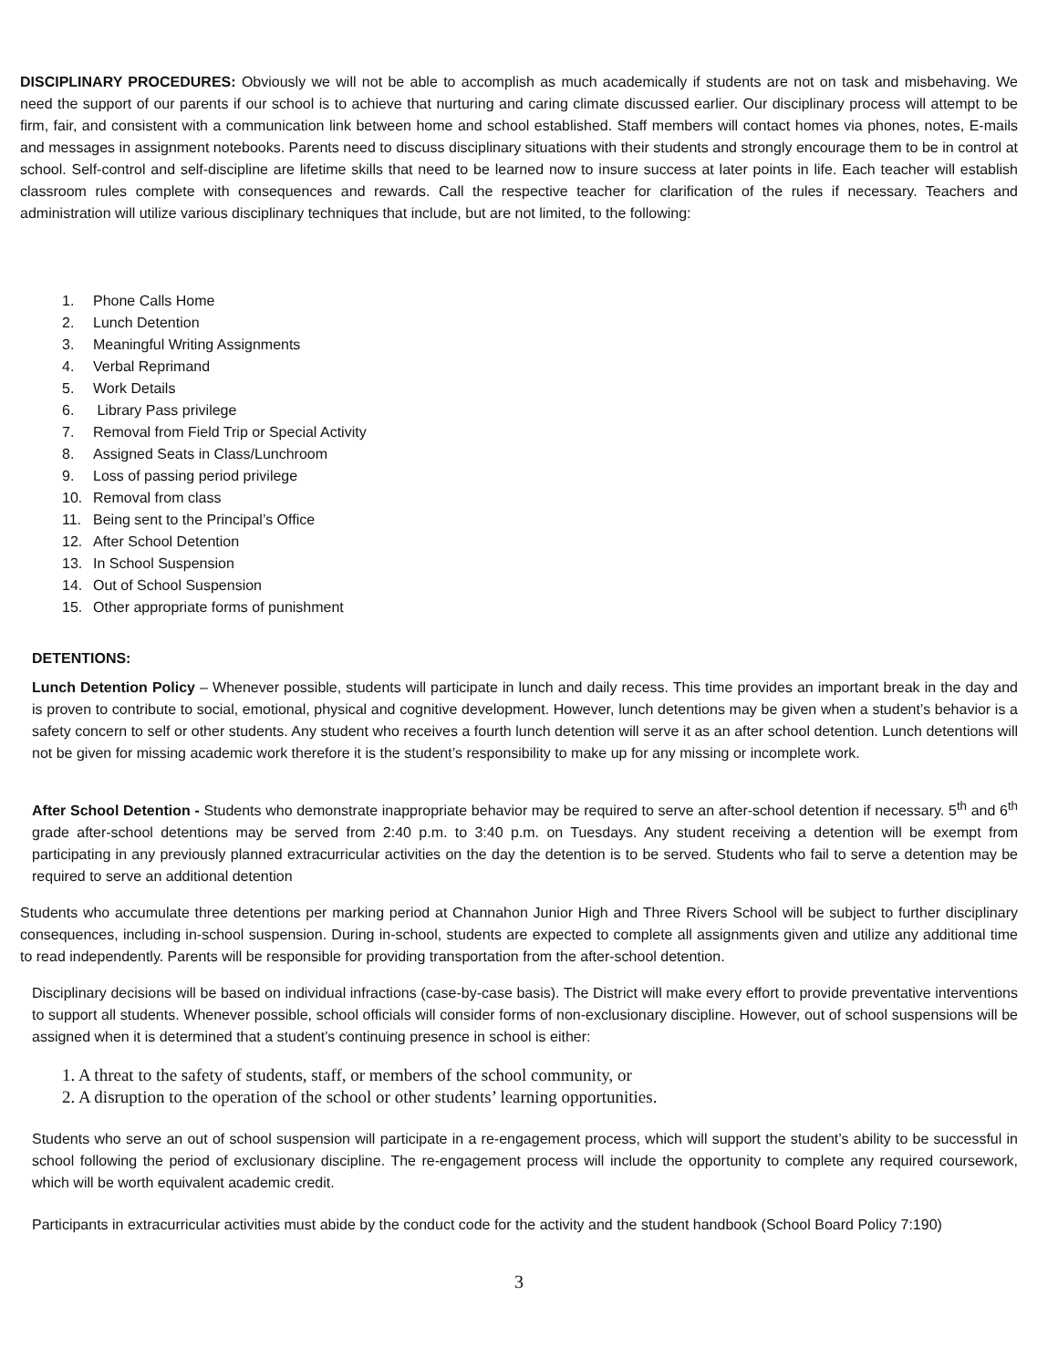DISCIPLINARY PROCEDURES: Obviously we will not be able to accomplish as much academically if students are not on task and misbehaving. We need the support of our parents if our school is to achieve that nurturing and caring climate discussed earlier. Our disciplinary process will attempt to be firm, fair, and consistent with a communication link between home and school established. Staff members will contact homes via phones, notes, E-mails and messages in assignment notebooks. Parents need to discuss disciplinary situations with their students and strongly encourage them to be in control at school. Self-control and self-discipline are lifetime skills that need to be learned now to insure success at later points in life. Each teacher will establish classroom rules complete with consequences and rewards. Call the respective teacher for clarification of the rules if necessary. Teachers and administration will utilize various disciplinary techniques that include, but are not limited, to the following:
1. Phone Calls Home
2. Lunch Detention
3. Meaningful Writing Assignments
4. Verbal Reprimand
5. Work Details
6. Library Pass privilege
7. Removal from Field Trip or Special Activity
8. Assigned Seats in Class/Lunchroom
9. Loss of passing period privilege
10. Removal from class
11. Being sent to the Principal’s Office
12. After School Detention
13. In School Suspension
14. Out of School Suspension
15. Other appropriate forms of punishment
DETENTIONS:
Lunch Detention Policy – Whenever possible, students will participate in lunch and daily recess. This time provides an important break in the day and is proven to contribute to social, emotional, physical and cognitive development. However, lunch detentions may be given when a student’s behavior is a safety concern to self or other students. Any student who receives a fourth lunch detention will serve it as an after school detention. Lunch detentions will not be given for missing academic work therefore it is the student’s responsibility to make up for any missing or incomplete work.
After School Detention - Students who demonstrate inappropriate behavior may be required to serve an after-school detention if necessary. 5<sup>th</sup> and 6<sup>th</sup> grade after-school detentions may be served from 2:40 p.m. to 3:40 p.m. on Tuesdays. Any student receiving a detention will be exempt from participating in any previously planned extracurricular activities on the day the detention is to be served. Students who fail to serve a detention may be required to serve an additional detention
Students who accumulate three detentions per marking period at Channahon Junior High and Three Rivers School will be subject to further disciplinary consequences, including in-school suspension. During in-school, students are expected to complete all assignments given and utilize any additional time to read independently. Parents will be responsible for providing transportation from the after-school detention.
Disciplinary decisions will be based on individual infractions (case-by-case basis). The District will make every effort to provide preventative interventions to support all students. Whenever possible, school officials will consider forms of non-exclusionary discipline. However, out of school suspensions will be assigned when it is determined that a student’s continuing presence in school is either:
1. A threat to the safety of students, staff, or members of the school community, or
2. A disruption to the operation of the school or other students’ learning opportunities.
Students who serve an out of school suspension will participate in a re-engagement process, which will support the student’s ability to be successful in school following the period of exclusionary discipline. The re-engagement process will include the opportunity to complete any required coursework, which will be worth equivalent academic credit.
Participants in extracurricular activities must abide by the conduct code for the activity and the student handbook (School Board Policy 7:190)
3